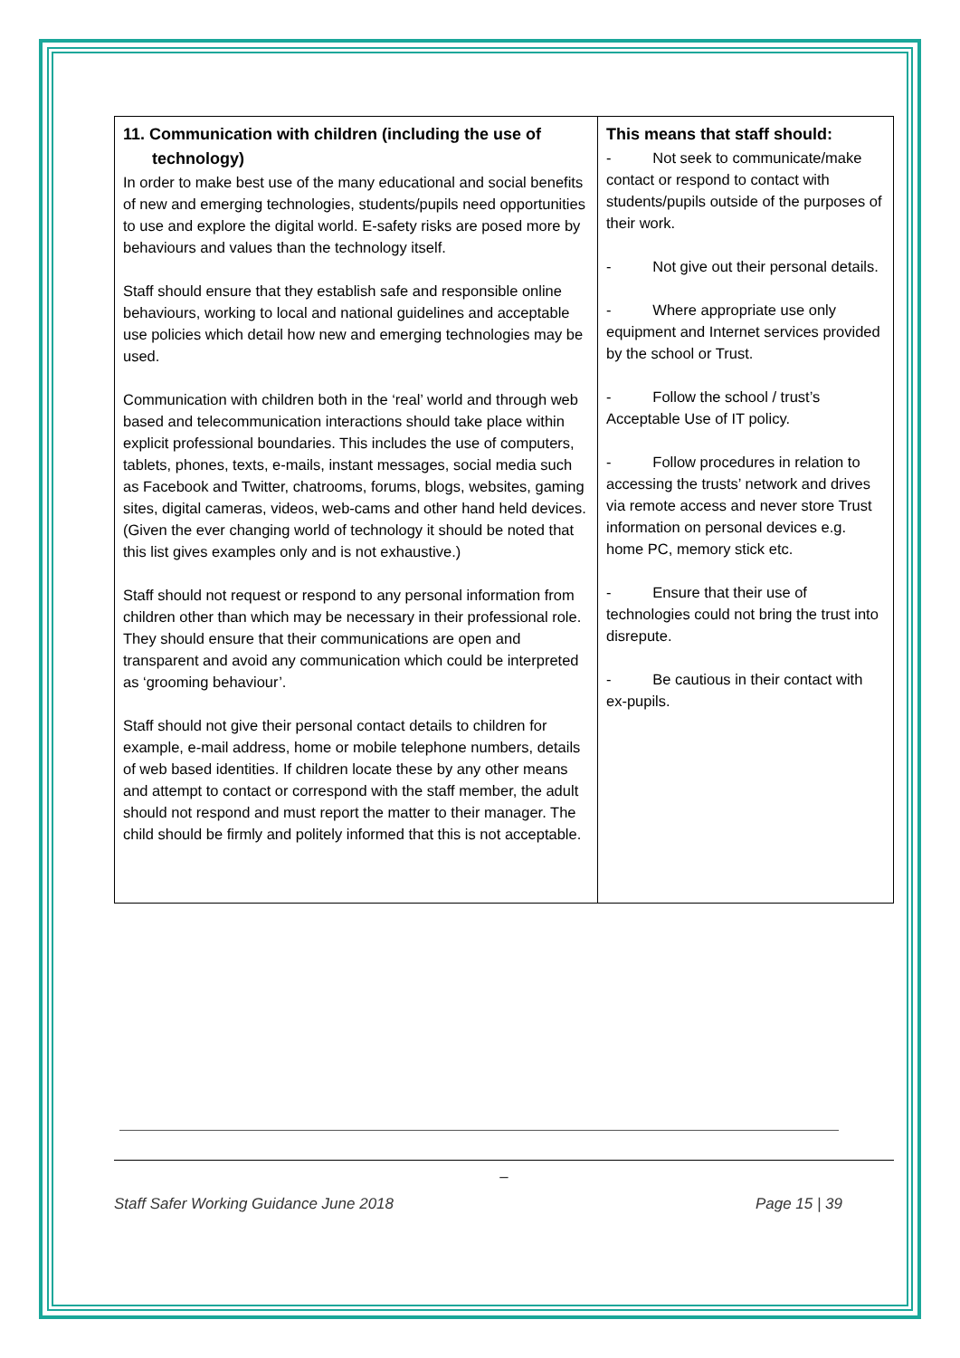| 11. Communication with children (including the use of technology) In order to make best use of the many educational and social benefits of new and emerging technologies, students/pupils need opportunities to use and explore the digital world. E-safety risks are posed more by behaviours and values than the technology itself. Staff should ensure that they establish safe and responsible online behaviours, working to local and national guidelines and acceptable use policies which detail how new and emerging technologies may be used. Communication with children both in the ‘real’ world and through web based and telecommunication interactions should take place within explicit professional boundaries. This includes the use of computers, tablets, phones, texts, e-mails, instant messages, social media such as Facebook and Twitter, chatrooms, forums, blogs, websites, gaming sites, digital cameras, videos, web-cams and other hand held devices. (Given the ever changing world of technology it should be noted that this list gives examples only and is not exhaustive.) Staff should not request or respond to any personal information from children other than which may be necessary in their professional role. They should ensure that their communications are open and transparent and avoid any communication which could be interpreted as ‘grooming behaviour’. Staff should not give their personal contact details to children for example, e-mail address, home or mobile telephone numbers, details of web based identities. If children locate these by any other means and attempt to contact or correspond with the staff member, the adult should not respond and must report the matter to their manager. The child should be firmly and politely informed that this is not acceptable. | This means that staff should: - Not seek to communicate/make contact or respond to contact with students/pupils outside of the purposes of their work. - Not give out their personal details. - Where appropriate use only equipment and Internet services provided by the school or Trust. - Follow the school / trust’s Acceptable Use of IT policy. - Follow procedures in relation to accessing the trusts’ network and drives via remote access and never store Trust information on personal devices e.g. home PC, memory stick etc. - Ensure that their use of technologies could not bring the trust into disrepute. - Be cautious in their contact with ex-pupils. |
_
Staff Safer Working Guidance June 2018 Page 15 | 39